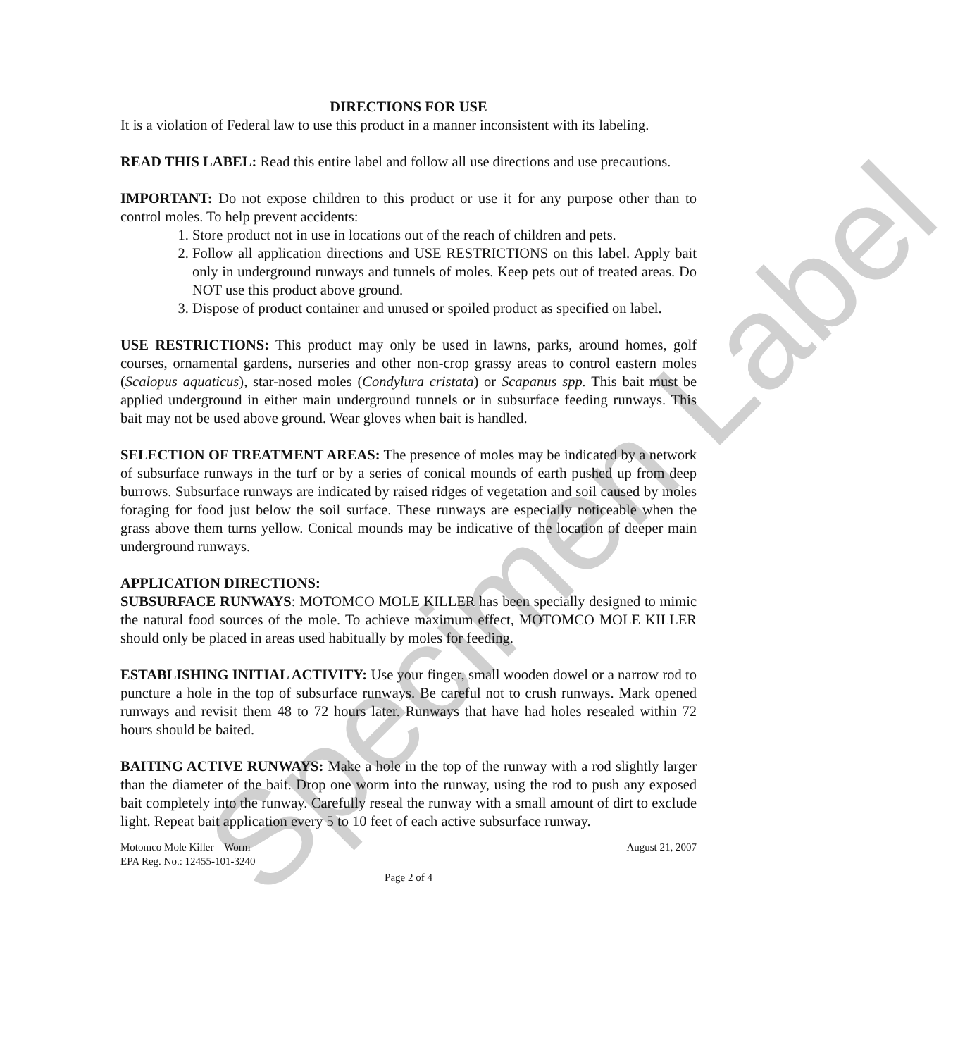Specimen Label
DIRECTIONS FOR USE
It is a violation of Federal law to use this product in a manner inconsistent with its labeling.
READ THIS LABEL: Read this entire label and follow all use directions and use precautions.
IMPORTANT: Do not expose children to this product or use it for any purpose other than to control moles. To help prevent accidents:
1. Store product not in use in locations out of the reach of children and pets.
2. Follow all application directions and USE RESTRICTIONS on this label. Apply bait only in underground runways and tunnels of moles. Keep pets out of treated areas. Do NOT use this product above ground.
3. Dispose of product container and unused or spoiled product as specified on label.
USE RESTRICTIONS: This product may only be used in lawns, parks, around homes, golf courses, ornamental gardens, nurseries and other non-crop grassy areas to control eastern moles (Scalopus aquaticus), star-nosed moles (Condylura cristata) or Scapanus spp. This bait must be applied underground in either main underground tunnels or in subsurface feeding runways. This bait may not be used above ground. Wear gloves when bait is handled.
SELECTION OF TREATMENT AREAS: The presence of moles may be indicated by a network of subsurface runways in the turf or by a series of conical mounds of earth pushed up from deep burrows. Subsurface runways are indicated by raised ridges of vegetation and soil caused by moles foraging for food just below the soil surface. These runways are especially noticeable when the grass above them turns yellow. Conical mounds may be indicative of the location of deeper main underground runways.
APPLICATION DIRECTIONS:
SUBSURFACE RUNWAYS: MOTOMCO MOLE KILLER has been specially designed to mimic the natural food sources of the mole. To achieve maximum effect, MOTOMCO MOLE KILLER should only be placed in areas used habitually by moles for feeding.
ESTABLISHING INITIAL ACTIVITY: Use your finger, small wooden dowel or a narrow rod to puncture a hole in the top of subsurface runways. Be careful not to crush runways. Mark opened runways and revisit them 48 to 72 hours later. Runways that have had holes resealed within 72 hours should be baited.
BAITING ACTIVE RUNWAYS: Make a hole in the top of the runway with a rod slightly larger than the diameter of the bait. Drop one worm into the runway, using the rod to push any exposed bait completely into the runway. Carefully reseal the runway with a small amount of dirt to exclude light. Repeat bait application every 5 to 10 feet of each active subsurface runway.
Motomco Mole Killer – Worm
EPA Reg. No.: 12455-101-3240
August 21, 2007
Page 2 of 4